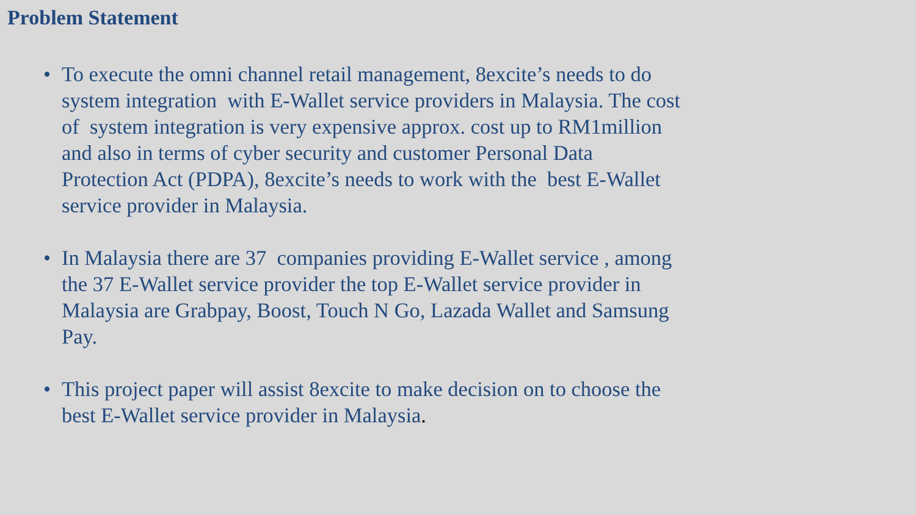Problem Statement
• To execute the omni channel retail management, 8excite’s needs to do system integration with E-Wallet service providers in Malaysia. The cost of system integration is very expensive approx. cost up to RM1million and also in terms of cyber security and customer Personal Data Protection Act (PDPA), 8excite’s needs to work with the best E-Wallet service provider in Malaysia.
• In Malaysia there are 37 companies providing E-Wallet service , among the 37 E-Wallet service provider the top E-Wallet service provider in Malaysia are Grabpay, Boost, Touch N Go, Lazada Wallet and Samsung Pay.
• This project paper will assist 8excite to make decision on to choose the best E-Wallet service provider in Malaysia.